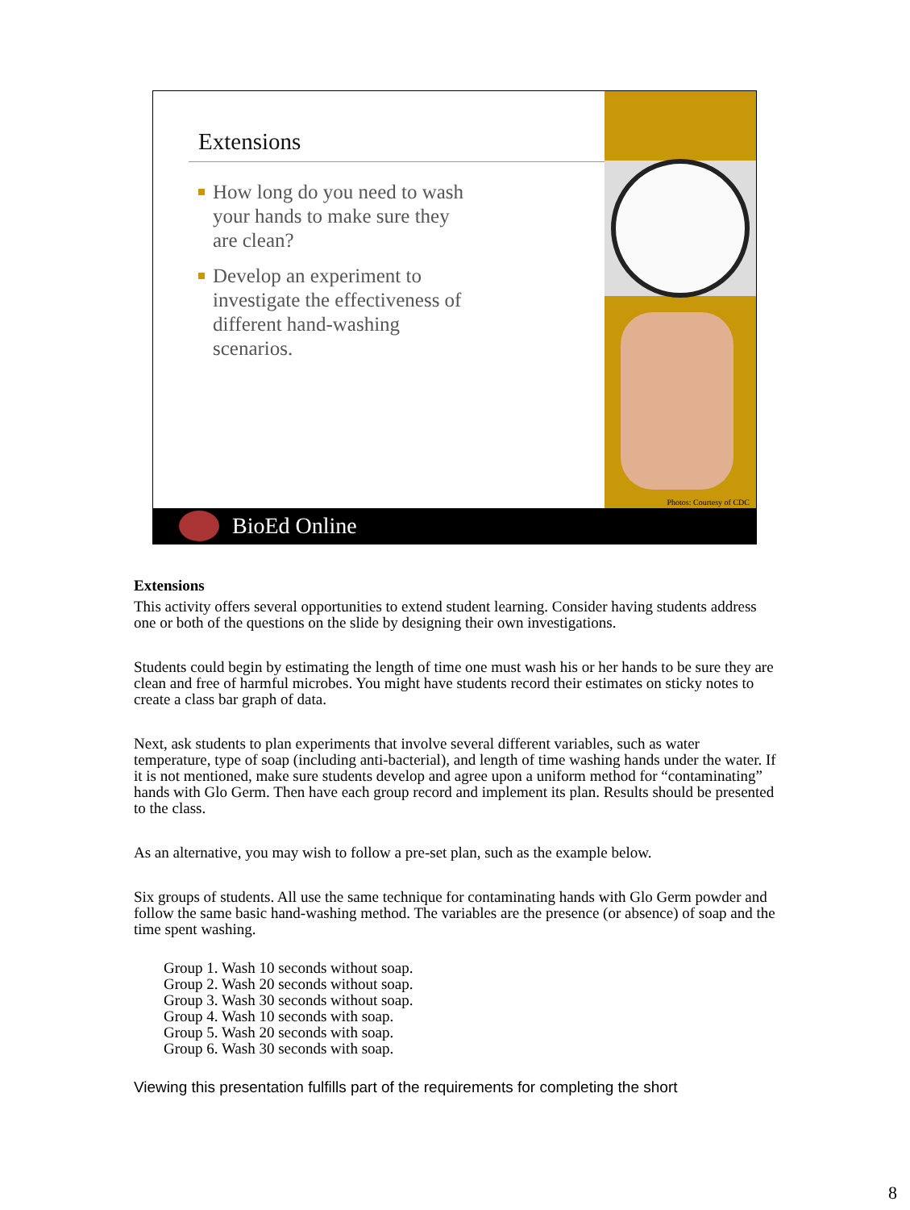Extensions
How long do you need to wash your hands to make sure they are clean?
Develop an experiment to investigate the effectiveness of different hand-washing scenarios.
Photos: Courtesy of CDC
BioEd Online
Extensions
This activity offers several opportunities to extend student learning. Consider having students address one or both of the questions on the slide by designing their own investigations.
Students could begin by estimating the length of time one must wash his or her hands to be sure they are clean and free of harmful microbes. You might have students record their estimates on sticky notes to create a class bar graph of data.
Next, ask students to plan experiments that involve several different variables, such as water temperature, type of soap (including anti-bacterial), and length of time washing hands under the water. If it is not mentioned, make sure students develop and agree upon a uniform method for “contaminating” hands with Glo Germ. Then have each group record and implement its plan. Results should be presented to the class.
As an alternative, you may wish to follow a pre-set plan, such as the example below.
Six groups of students. All use the same technique for contaminating hands with Glo Germ powder and follow the same basic hand-washing method. The variables are the presence (or absence) of soap and the time spent washing.
Group 1. Wash 10 seconds without soap.
Group 2. Wash 20 seconds without soap.
Group 3. Wash 30 seconds without soap.
Group 4. Wash 10 seconds with soap.
Group 5. Wash 20 seconds with soap.
Group 6. Wash 30 seconds with soap.
Viewing this presentation fulfills part of the requirements for completing the short
8